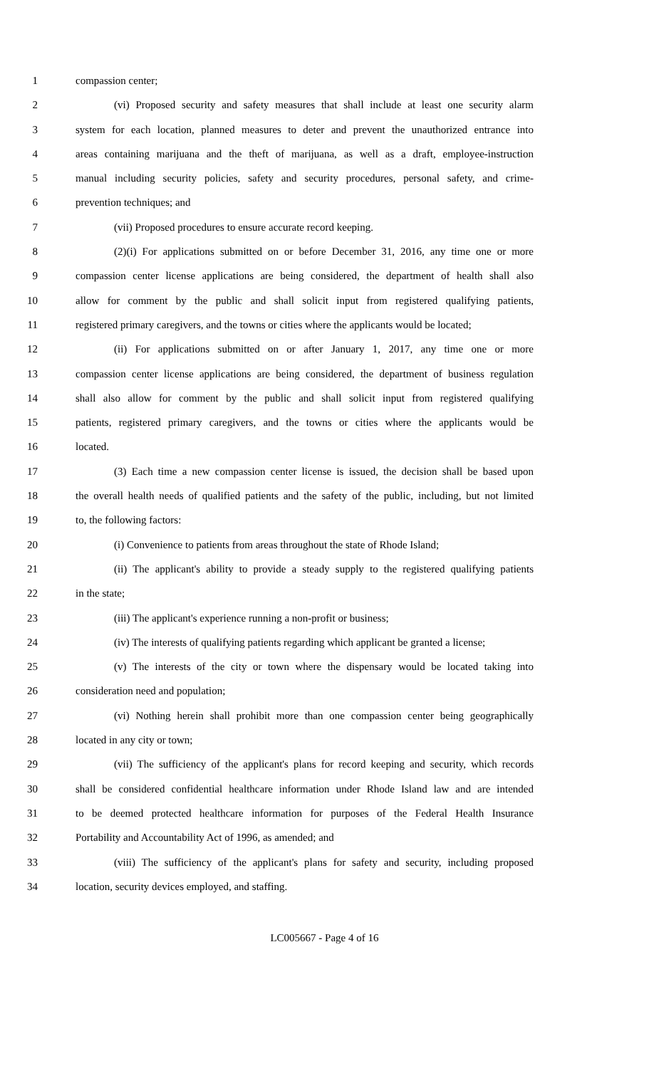1 compassion center;
2 (vi) Proposed security and safety measures that shall include at least one security alarm
3 system for each location, planned measures to deter and prevent the unauthorized entrance into
4 areas containing marijuana and the theft of marijuana, as well as a draft, employee-instruction
5 manual including security policies, safety and security procedures, personal safety, and crime-
6 prevention techniques; and
7 (vii) Proposed procedures to ensure accurate record keeping.
8 (2)(i) For applications submitted on or before December 31, 2016, any time one or more
9 compassion center license applications are being considered, the department of health shall also
10 allow for comment by the public and shall solicit input from registered qualifying patients,
11 registered primary caregivers, and the towns or cities where the applicants would be located;
12 (ii) For applications submitted on or after January 1, 2017, any time one or more
13 compassion center license applications are being considered, the department of business regulation
14 shall also allow for comment by the public and shall solicit input from registered qualifying
15 patients, registered primary caregivers, and the towns or cities where the applicants would be
16 located.
17 (3) Each time a new compassion center license is issued, the decision shall be based upon
18 the overall health needs of qualified patients and the safety of the public, including, but not limited
19 to, the following factors:
20 (i) Convenience to patients from areas throughout the state of Rhode Island;
21 (ii) The applicant's ability to provide a steady supply to the registered qualifying patients
22 in the state;
23 (iii) The applicant's experience running a non-profit or business;
24 (iv) The interests of qualifying patients regarding which applicant be granted a license;
25 (v) The interests of the city or town where the dispensary would be located taking into
26 consideration need and population;
27 (vi) Nothing herein shall prohibit more than one compassion center being geographically
28 located in any city or town;
29 (vii) The sufficiency of the applicant's plans for record keeping and security, which records
30 shall be considered confidential healthcare information under Rhode Island law and are intended
31 to be deemed protected healthcare information for purposes of the Federal Health Insurance
32 Portability and Accountability Act of 1996, as amended; and
33 (viii) The sufficiency of the applicant's plans for safety and security, including proposed
34 location, security devices employed, and staffing.
LC005667 - Page 4 of 16